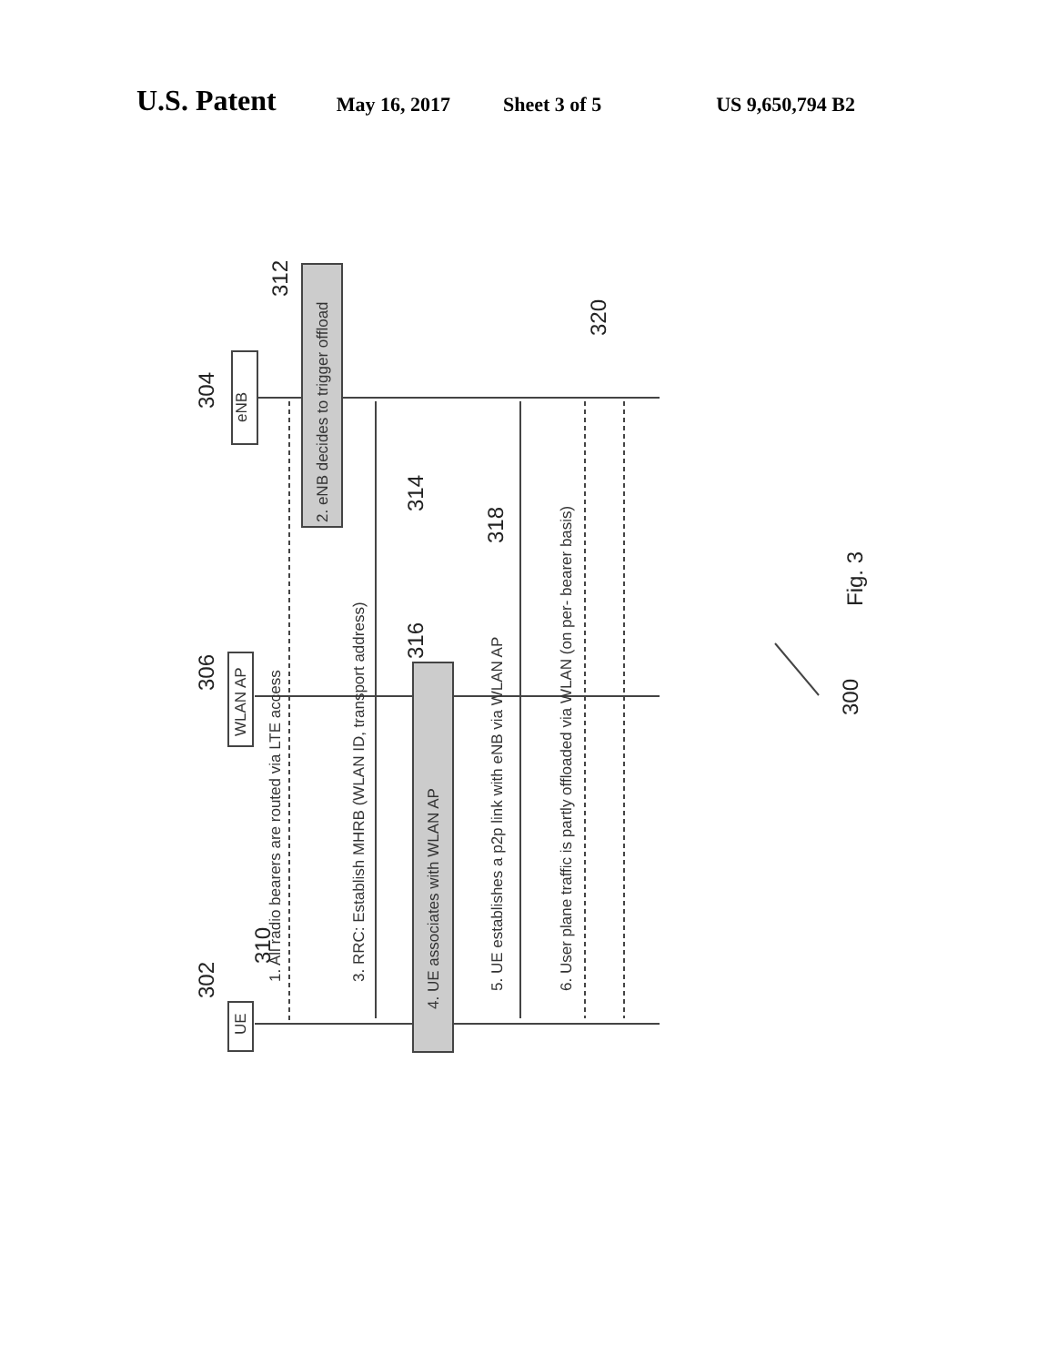U.S. Patent
May 16, 2017 Sheet 3 of 5 US 9,650,794 B2
eNB
WLAN AP
UE
2. eNB decides to trigger offload
4. UE associates with WLAN AP
1. All radio bearers are routed via LTE access
3. RRC: Establish MHRB (WLAN ID, transport address)
5. UE establishes a p2p link with eNB via WLAN AP
6. User plane traffic is partly offloaded via WLAN (on per- bearer basis)
304
306
302
310
312
314
316
318
320
Fig. 3
300